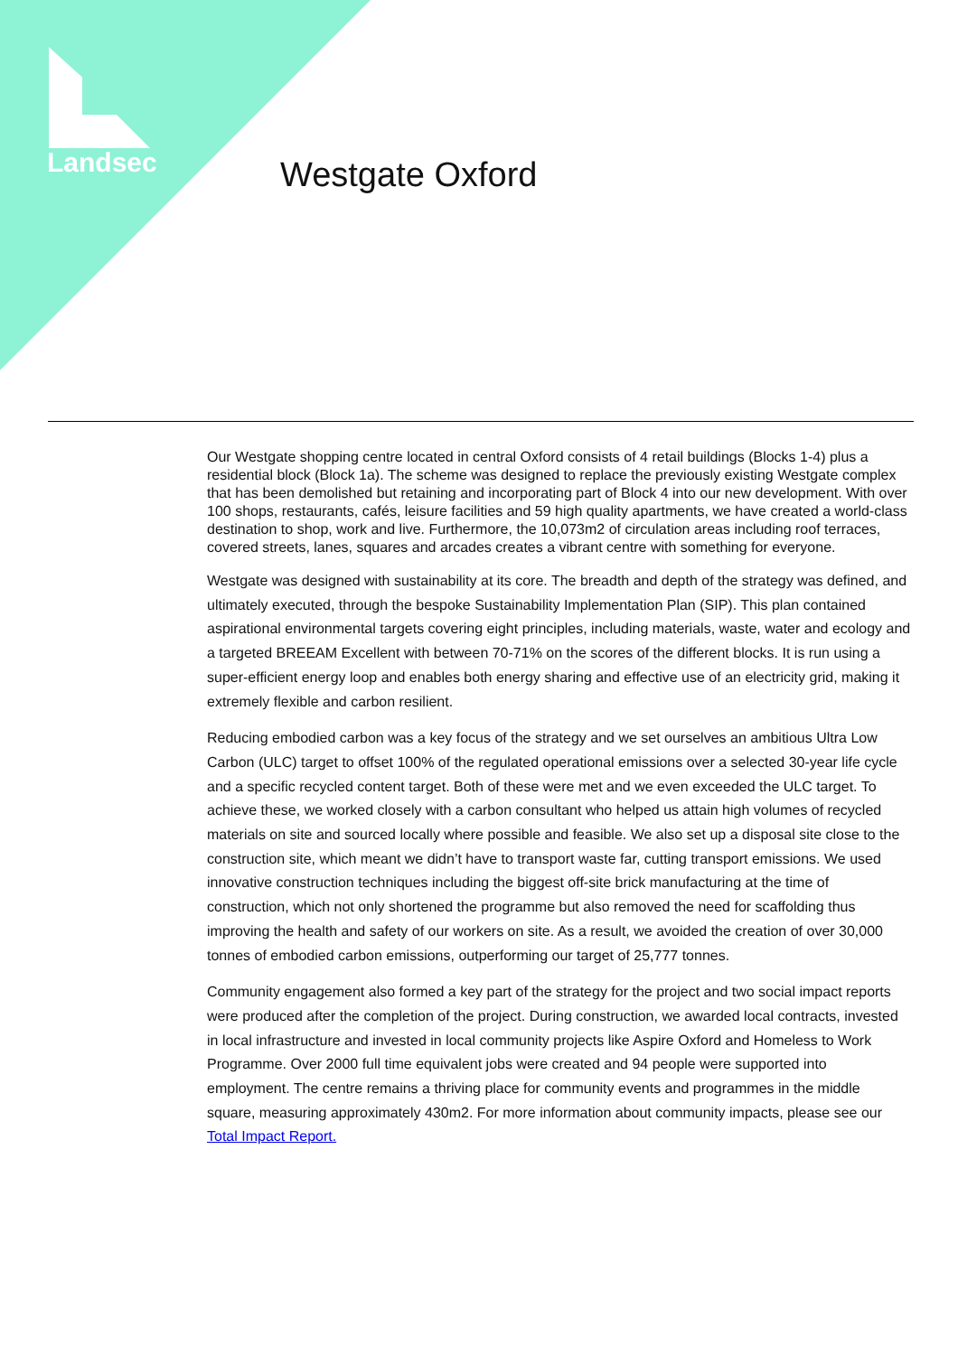Landsec Westgate Oxford
Our Westgate shopping centre located in central Oxford consists of 4 retail buildings (Blocks 1-4) plus a residential block (Block 1a). The scheme was designed to replace the previously existing Westgate complex that has been demolished but retaining and incorporating part of Block 4 into our new development. With over 100 shops, restaurants, cafés, leisure facilities and 59 high quality apartments, we have created a world-class destination to shop, work and live. Furthermore, the 10,073m2 of circulation areas including roof terraces, covered streets, lanes, squares and arcades creates a vibrant centre with something for everyone.
Westgate was designed with sustainability at its core. The breadth and depth of the strategy was defined, and ultimately executed, through the bespoke Sustainability Implementation Plan (SIP). This plan contained aspirational environmental targets covering eight principles, including materials, waste, water and ecology and a targeted BREEAM Excellent with between 70-71% on the scores of the different blocks. It is run using a super-efficient energy loop and enables both energy sharing and effective use of an electricity grid, making it extremely flexible and carbon resilient.
Reducing embodied carbon was a key focus of the strategy and we set ourselves an ambitious Ultra Low Carbon (ULC) target to offset 100% of the regulated operational emissions over a selected 30-year life cycle and a specific recycled content target. Both of these were met and we even exceeded the ULC target. To achieve these, we worked closely with a carbon consultant who helped us attain high volumes of recycled materials on site and sourced locally where possible and feasible. We also set up a disposal site close to the construction site, which meant we didn’t have to transport waste far, cutting transport emissions. We used innovative construction techniques including the biggest off-site brick manufacturing at the time of construction, which not only shortened the programme but also removed the need for scaffolding thus improving the health and safety of our workers on site. As a result, we avoided the creation of over 30,000 tonnes of embodied carbon emissions, outperforming our target of 25,777 tonnes.
Community engagement also formed a key part of the strategy for the project and two social impact reports were produced after the completion of the project. During construction, we awarded local contracts, invested in local infrastructure and invested in local community projects like Aspire Oxford and Homeless to Work Programme. Over 2000 full time equivalent jobs were created and 94 people were supported into employment. The centre remains a thriving place for community events and programmes in the middle square, measuring approximately 430m2. For more information about community impacts, please see our Total Impact Report.